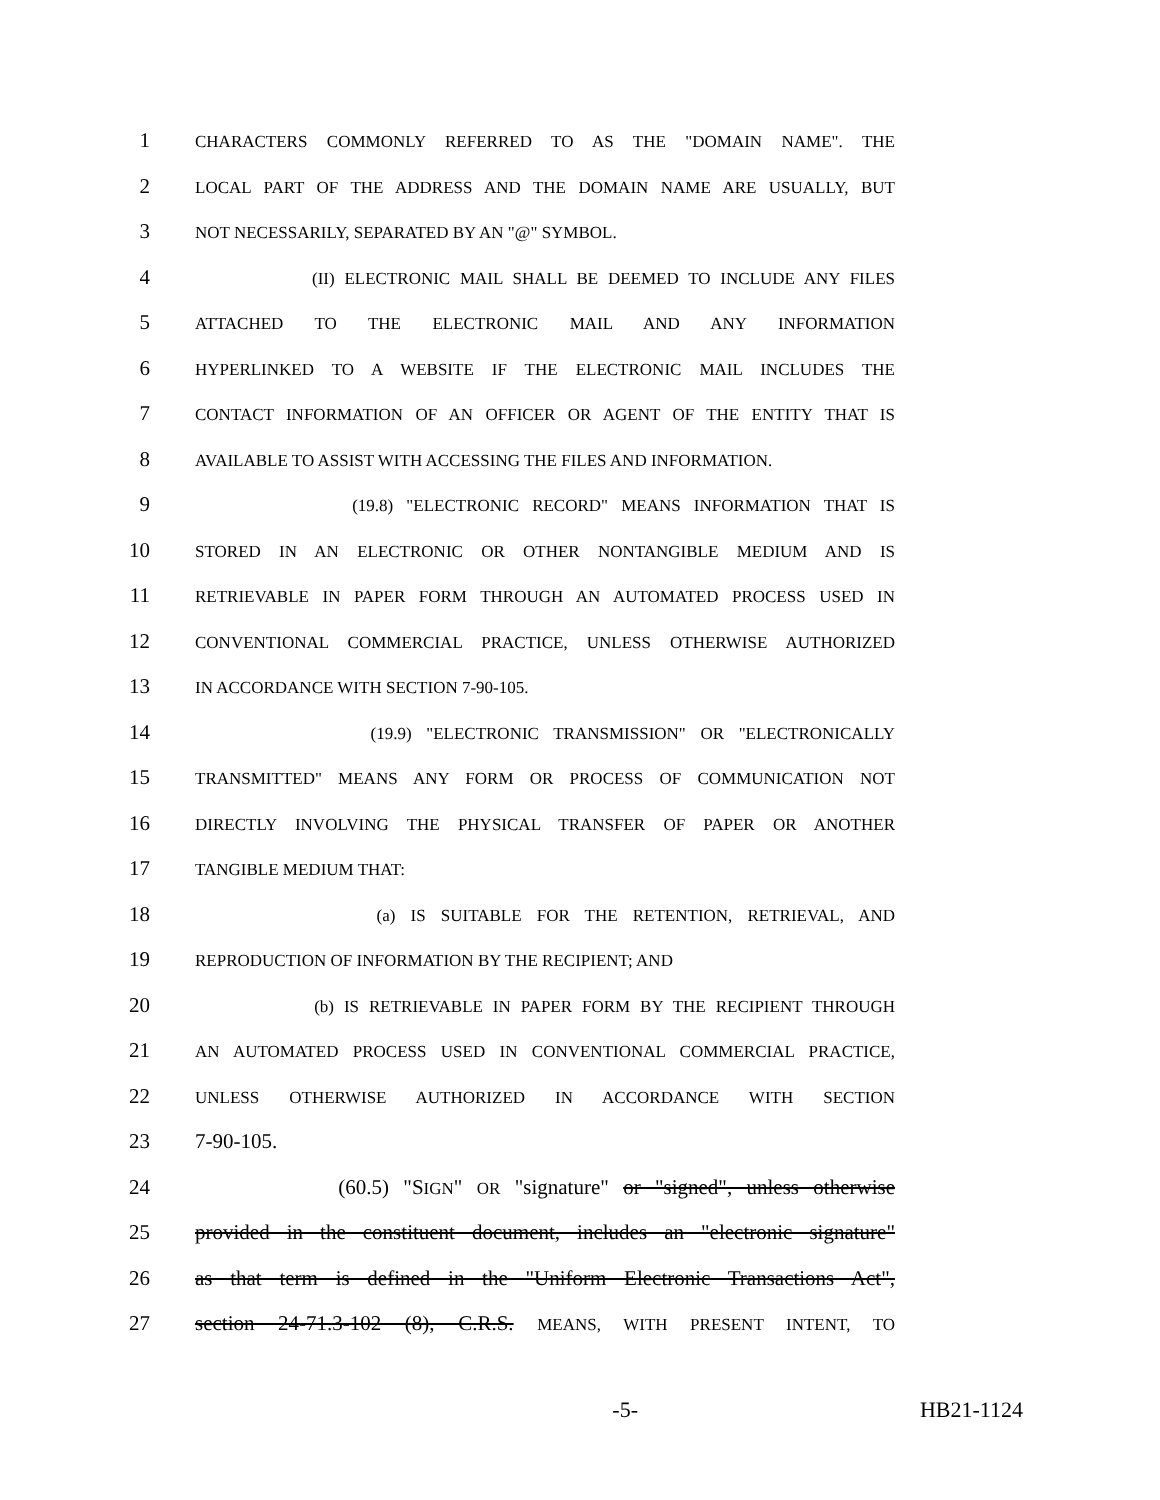1 CHARACTERS COMMONLY REFERRED TO AS THE "DOMAIN NAME". THE
2 LOCAL PART OF THE ADDRESS AND THE DOMAIN NAME ARE USUALLY, BUT
3 NOT NECESSARILY, SEPARATED BY AN "@" SYMBOL.
4 (II) ELECTRONIC MAIL SHALL BE DEEMED TO INCLUDE ANY FILES
5 ATTACHED TO THE ELECTRONIC MAIL AND ANY INFORMATION
6 HYPERLINKED TO A WEBSITE IF THE ELECTRONIC MAIL INCLUDES THE
7 CONTACT INFORMATION OF AN OFFICER OR AGENT OF THE ENTITY THAT IS
8 AVAILABLE TO ASSIST WITH ACCESSING THE FILES AND INFORMATION.
9 (19.8) "ELECTRONIC RECORD" MEANS INFORMATION THAT IS
10 STORED IN AN ELECTRONIC OR OTHER NONTANGIBLE MEDIUM AND IS
11 RETRIEVABLE IN PAPER FORM THROUGH AN AUTOMATED PROCESS USED IN
12 CONVENTIONAL COMMERCIAL PRACTICE, UNLESS OTHERWISE AUTHORIZED
13 IN ACCORDANCE WITH SECTION 7-90-105.
14 (19.9) "ELECTRONIC TRANSMISSION" OR "ELECTRONICALLY
15 TRANSMITTED" MEANS ANY FORM OR PROCESS OF COMMUNICATION NOT
16 DIRECTLY INVOLVING THE PHYSICAL TRANSFER OF PAPER OR ANOTHER
17 TANGIBLE MEDIUM THAT:
18 (a) IS SUITABLE FOR THE RETENTION, RETRIEVAL, AND
19 REPRODUCTION OF INFORMATION BY THE RECIPIENT; AND
20 (b) IS RETRIEVABLE IN PAPER FORM BY THE RECIPIENT THROUGH
21 AN AUTOMATED PROCESS USED IN CONVENTIONAL COMMERCIAL PRACTICE,
22 UNLESS OTHERWISE AUTHORIZED IN ACCORDANCE WITH SECTION
23 7-90-105.
24 (60.5) "SIGN" OR "signature" or "signed", unless otherwise
25 provided in the constituent document, includes an "electronic signature"
26 as that term is defined in the "Uniform Electronic Transactions Act",
27 section 24-71.3-102 (8), C.R.S. MEANS, WITH PRESENT INTENT, TO
-5- HB21-1124